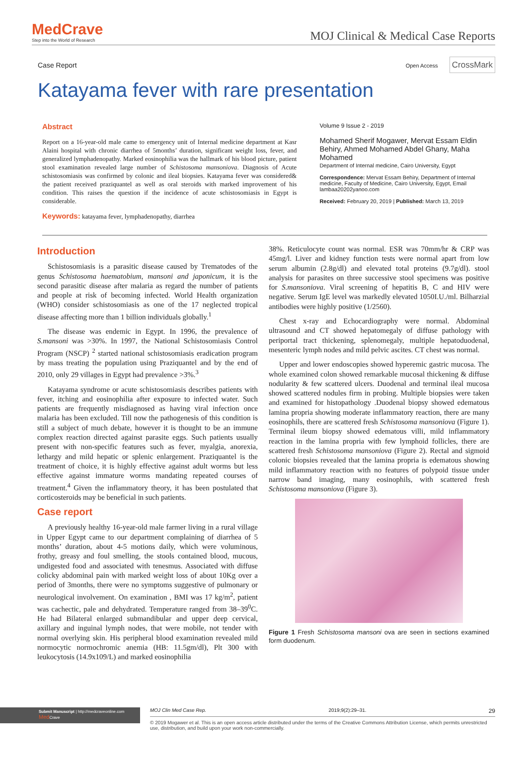MedCrave
Step into the World of Research
MOJ Clinical & Medical Case Reports
Case Report Open Access CrossMark
Katayama fever with rare presentation
Abstract
Report on a 16-year-old male came to emergency unit of Internal medicine department at Kasr Alaini hospital with chronic diarrhea of 5months’ duration, significant weight loss, fever, and generalized lymphadenopathy. Marked eosinophilia was the hallmark of his blood picture, patient stool examination revealed large number of Schistosoma mansoniova. Diagnosis of Acute schistosomiasis was confirmed by colonic and ileal biopsies. Katayama fever was considered& the patient received praziquantel as well as oral steroids with marked improvement of his condition. This raises the question if the incidence of acute schistosomiasis in Egypt is considerable.
Keywords: katayama fever, lymphadenopathy, diarrhea
Volume 9 Issue 2 - 2019
Mohamed Sherif Mogawer, Mervat Essam Eldin Behiry, Ahmed Mohamed Abdel Ghany, Maha Mohamed
Department of Internal medicine, Cairo University, Egypt
Correspondence: Mervat Essam Behiry, Department of Internal medicine, Faculty of Medicine, Cairo University, Egypt, Email lambaa20202yanoo.com
Received: February 20, 2019 | Published: March 13, 2019
Introduction
Schistosomiasis is a parasitic disease caused by Trematodes of the genus Schistosoma haematobium, mansoni and japonicum, it is the second parasitic disease after malaria as regard the number of patients and people at risk of becoming infected. World Health organization (WHO) consider schistosomiasis as one of the 17 neglected tropical disease affecting more than 1 billion individuals globally.<sup>1</sup>
The disease was endemic in Egypt. In 1996, the prevalence of S.mansoni was >30%. In 1997, the National Schistosomiasis Control Program (NSCP) <sup>2</sup> started national schistosomiasis eradication program by mass treating the population using Praziquantel and by the end of 2010, only 29 villages in Egypt had prevalence >3%.<sup>3</sup>
Katayama syndrome or acute schistosomiasis describes patients with fever, itching and eosinophilia after exposure to infected water. Such patients are frequently misdiagnosed as having viral infection once malaria has been excluded. Till now the pathogenesis of this condition is still a subject of much debate, however it is thought to be an immune complex reaction directed against parasite eggs. Such patients usually present with non-specific features such as fever, myalgia, anorexia, lethargy and mild hepatic or splenic enlargement. Praziquantel is the treatment of choice, it is highly effective against adult worms but less effective against immature worms mandating repeated courses of treatment.<sup>4</sup> Given the inflammatory theory, it has been postulated that corticosteroids may be beneficial in such patients.
Case report
A previously healthy 16-year-old male farmer living in a rural village in Upper Egypt came to our department complaining of diarrhea of 5 months’ duration, about 4-5 motions daily, which were voluminous, frothy, greasy and foul smelling, the stools contained blood, mucous, undigested food and associated with tenesmus. Associated with diffuse colicky abdominal pain with marked weight loss of about 10Kg over a period of 3months, there were no symptoms suggestive of pulmonary or neurological involvement. On examination , BMI was 17 kg/m<sup>2</sup>, patient was cachectic, pale and dehydrated. Temperature ranged from 38–39<sup>0</sup>C. He had Bilateral enlarged submandibular and upper deep cervical, axillary and inguinal lymph nodes, that were mobile, not tender with normal overlying skin. His peripheral blood examination revealed mild normocytic normochromic anemia (HB: 11.5gm/dl), Plt 300 with leukocytosis (14.9x109/L) and marked eosinophilia
38%. Reticulocyte count was normal. ESR was 70mm/hr & CRP was 45mg/l. Liver and kidney function tests were normal apart from low serum albumin (2.8g/dl) and elevated total proteins (9.7g/dl). stool analysis for parasites on three successive stool specimens was positive for S.mansoniova. Viral screening of hepatitis B, C and HIV were negative. Serum IgE level was markedly elevated 1050I.U./ml. Bilharzial antibodies were highly positive (1/2560).
Chest x-ray and Echocardiography were normal. Abdominal ultrasound and CT showed hepatomegaly of diffuse pathology with periportal tract thickening, splenomegaly, multiple hepatoduodenal, mesenteric lymph nodes and mild pelvic ascites. CT chest was normal.
Upper and lower endoscopies showed hyperemic gastric mucosa. The whole examined colon showed remarkable mucosal thickening & diffuse nodularity & few scattered ulcers. Duodenal and terminal ileal mucosa showed scattered nodules firm in probing. Multiple biopsies were taken and examined for histopathology .Duodenal biopsy showed edematous lamina propria showing moderate inflammatory reaction, there are many eosinophils, there are scattered fresh Schistosoma mansoniova (Figure 1). Terminal ileum biopsy showed edematous villi, mild inflammatory reaction in the lamina propria with few lymphoid follicles, there are scattered fresh Schistosoma mansoniova (Figure 2). Rectal and sigmoid colonic biopsies revealed that the lamina propria is edematous showing mild inflammatory reaction with no features of polypoid tissue under narrow band imaging, many eosinophils, with scattered fresh Schistosoma mansoniova (Figure 3).
Figure 1 Fresh Schistosoma mansoni ova are seen in sections examined form duodenum.
Submit Manuscript | http://medcraveonline.com
Med Crave
MOJ Clin Med Case Rep. 2019;9(2):29‒31. 29
© 2019 Mogawer et al. This is an open access article distributed under the terms of the Creative Commons Attribution License, which permits unrestricted use, distribution, and build upon your work non-commercially.